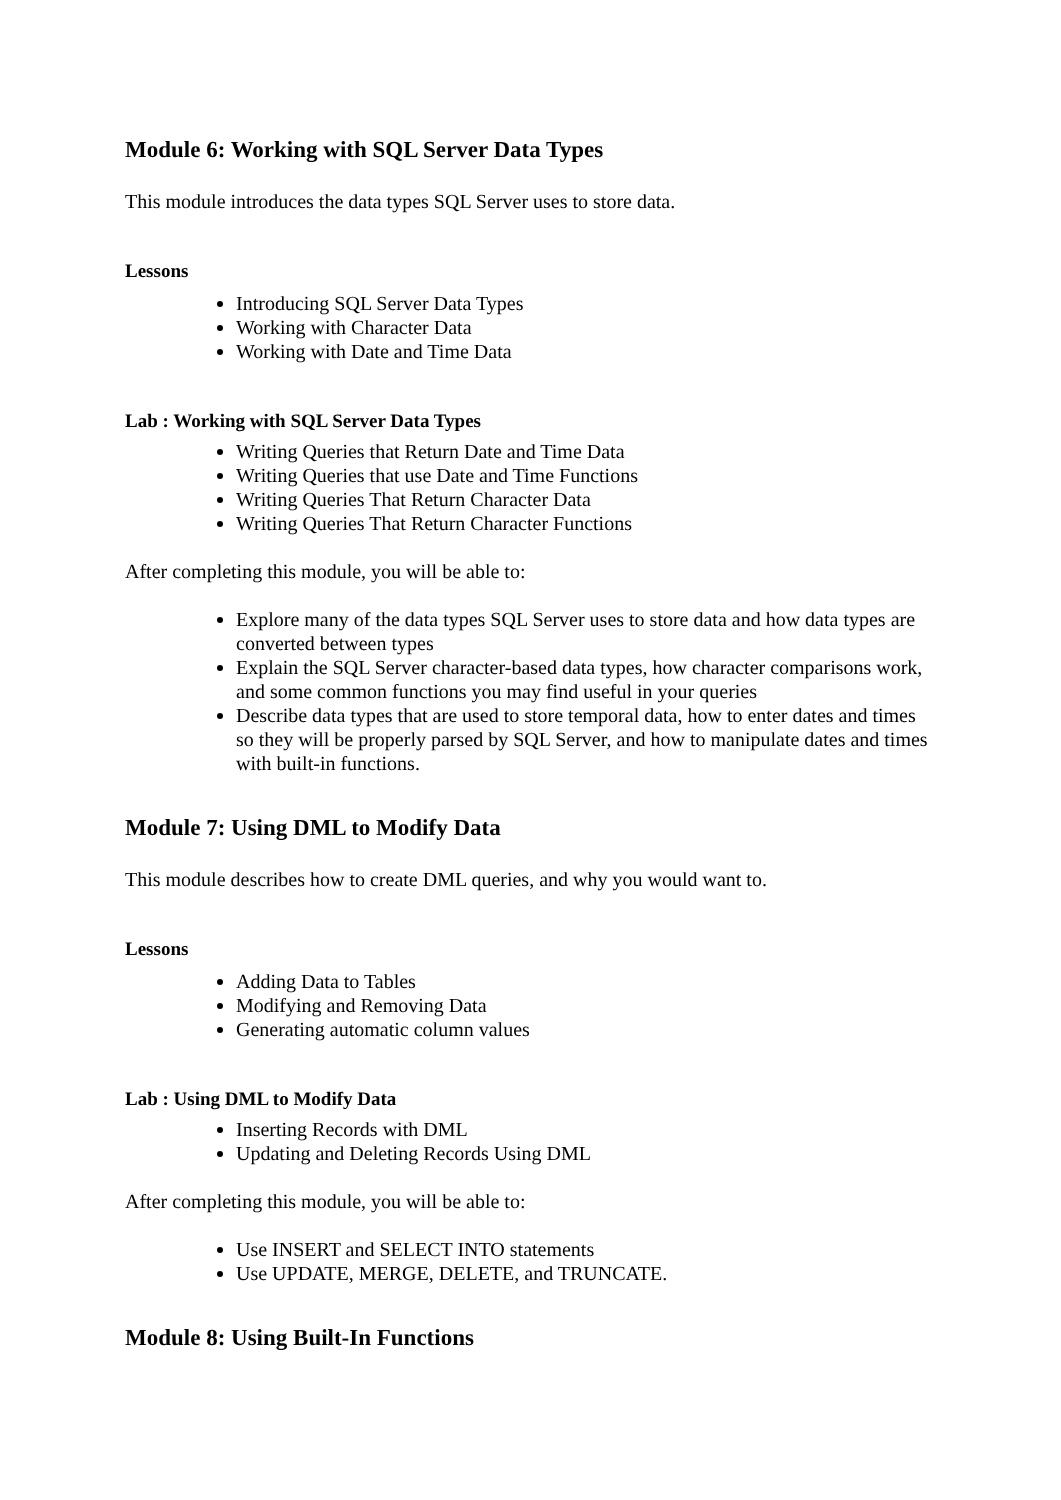Module 6: Working with SQL Server Data Types
This module introduces the data types SQL Server uses to store data.
Lessons
Introducing SQL Server Data Types
Working with Character Data
Working with Date and Time Data
Lab : Working with SQL Server Data Types
Writing Queries that Return Date and Time Data
Writing Queries that use Date and Time Functions
Writing Queries That Return Character Data
Writing Queries That Return Character Functions
After completing this module, you will be able to:
Explore many of the data types SQL Server uses to store data and how data types are converted between types
Explain the SQL Server character-based data types, how character comparisons work, and some common functions you may find useful in your queries
Describe data types that are used to store temporal data, how to enter dates and times so they will be properly parsed by SQL Server, and how to manipulate dates and times with built-in functions.
Module 7: Using DML to Modify Data
This module describes how to create DML queries, and why you would want to.
Lessons
Adding Data to Tables
Modifying and Removing Data
Generating automatic column values
Lab : Using DML to Modify Data
Inserting Records with DML
Updating and Deleting Records Using DML
After completing this module, you will be able to:
Use INSERT and SELECT INTO statements
Use UPDATE, MERGE, DELETE, and TRUNCATE.
Module 8: Using Built-In Functions